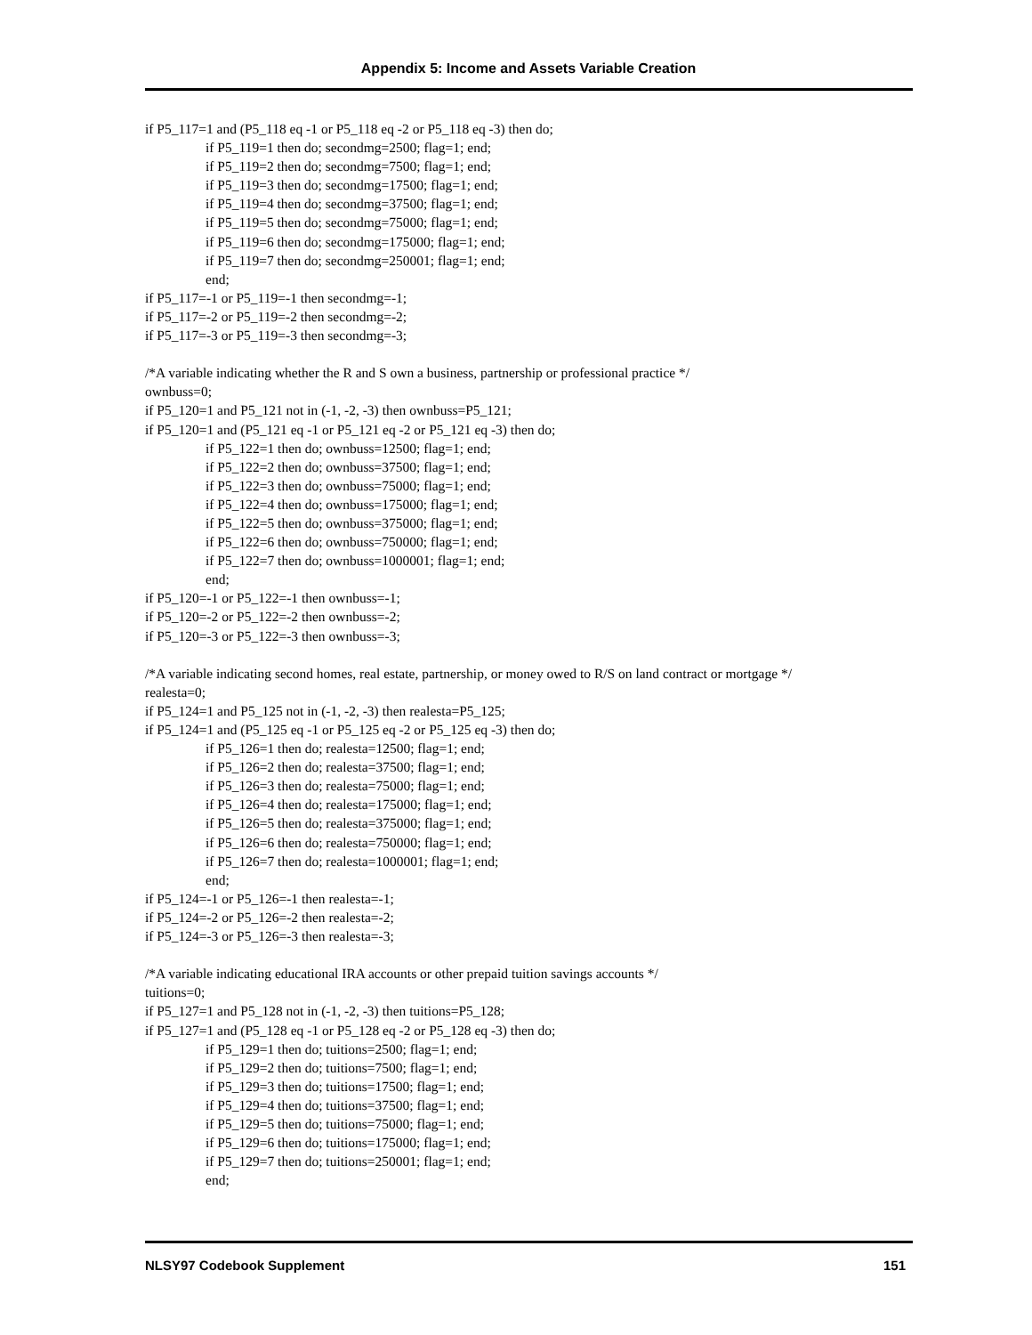Appendix 5: Income and Assets Variable Creation
if P5_117=1 and (P5_118 eq -1 or P5_118 eq -2 or P5_118 eq -3) then do;
if P5_119=1 then do; secondmg=2500; flag=1; end;
if P5_119=2 then do; secondmg=7500; flag=1; end;
if P5_119=3 then do; secondmg=17500; flag=1; end;
if P5_119=4 then do; secondmg=37500; flag=1; end;
if P5_119=5 then do; secondmg=75000; flag=1; end;
if P5_119=6 then do; secondmg=175000; flag=1; end;
if P5_119=7 then do; secondmg=250001; flag=1; end;
end;
if P5_117=-1 or P5_119=-1 then secondmg=-1;
if P5_117=-2 or P5_119=-2 then secondmg=-2;
if P5_117=-3 or P5_119=-3 then secondmg=-3;
/*A variable indicating whether the R and S own a business, partnership or professional practice */
ownbuss=0;
if P5_120=1 and P5_121 not in (-1, -2, -3) then ownbuss=P5_121;
if P5_120=1 and (P5_121 eq -1 or P5_121 eq -2 or P5_121 eq -3) then do;
if P5_122=1 then do; ownbuss=12500; flag=1; end;
if P5_122=2 then do; ownbuss=37500; flag=1; end;
if P5_122=3 then do; ownbuss=75000; flag=1; end;
if P5_122=4 then do; ownbuss=175000; flag=1; end;
if P5_122=5 then do; ownbuss=375000; flag=1; end;
if P5_122=6 then do; ownbuss=750000; flag=1; end;
if P5_122=7 then do; ownbuss=1000001; flag=1; end;
end;
if P5_120=-1 or P5_122=-1 then ownbuss=-1;
if P5_120=-2 or P5_122=-2 then ownbuss=-2;
if P5_120=-3 or P5_122=-3 then ownbuss=-3;
/*A variable indicating second homes, real estate, partnership, or money owed to R/S on land contract or mortgage */
realesta=0;
if P5_124=1 and P5_125 not in (-1, -2, -3) then realesta=P5_125;
if P5_124=1 and (P5_125 eq -1 or P5_125 eq -2 or P5_125 eq -3) then do;
if P5_126=1 then do; realesta=12500; flag=1; end;
if P5_126=2 then do; realesta=37500; flag=1; end;
if P5_126=3 then do; realesta=75000; flag=1; end;
if P5_126=4 then do; realesta=175000; flag=1; end;
if P5_126=5 then do; realesta=375000; flag=1; end;
if P5_126=6 then do; realesta=750000; flag=1; end;
if P5_126=7 then do; realesta=1000001; flag=1; end;
end;
if P5_124=-1 or P5_126=-1 then realesta=-1;
if P5_124=-2 or P5_126=-2 then realesta=-2;
if P5_124=-3 or P5_126=-3 then realesta=-3;
/*A variable indicating educational IRA accounts or other prepaid tuition savings accounts */
tuitions=0;
if P5_127=1 and P5_128 not in (-1, -2, -3) then tuitions=P5_128;
if P5_127=1 and (P5_128 eq -1 or P5_128 eq -2 or P5_128 eq -3) then do;
if P5_129=1 then do; tuitions=2500; flag=1; end;
if P5_129=2 then do; tuitions=7500; flag=1; end;
if P5_129=3 then do; tuitions=17500; flag=1; end;
if P5_129=4 then do; tuitions=37500; flag=1; end;
if P5_129=5 then do; tuitions=75000; flag=1; end;
if P5_129=6 then do; tuitions=175000; flag=1; end;
if P5_129=7 then do; tuitions=250001; flag=1; end;
end;
NLSY97 Codebook Supplement 151